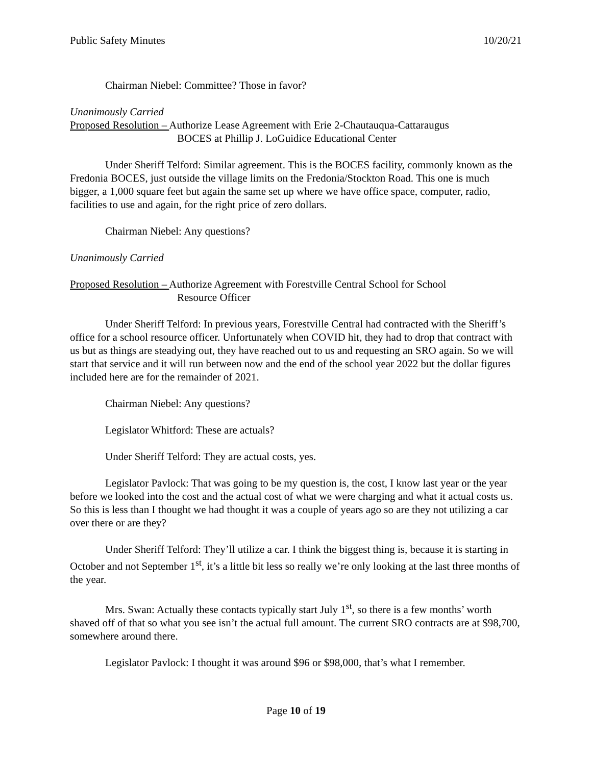Public Safety Minutes 10/20/21
Chairman Niebel: Committee? Those in favor?
Unanimously Carried
Proposed Resolution – Authorize Lease Agreement with Erie 2-Chautauqua-Cattaraugus
BOCES at Phillip J. LoGuidice Educational Center
Under Sheriff Telford: Similar agreement. This is the BOCES facility, commonly known as the Fredonia BOCES, just outside the village limits on the Fredonia/Stockton Road. This one is much bigger, a 1,000 square feet but again the same set up where we have office space, computer, radio, facilities to use and again, for the right price of zero dollars.
Chairman Niebel: Any questions?
Unanimously Carried
Proposed Resolution – Authorize Agreement with Forestville Central School for School
Resource Officer
Under Sheriff Telford: In previous years, Forestville Central had contracted with the Sheriff’s office for a school resource officer. Unfortunately when COVID hit, they had to drop that contract with us but as things are steadying out, they have reached out to us and requesting an SRO again. So we will start that service and it will run between now and the end of the school year 2022 but the dollar figures included here are for the remainder of 2021.
Chairman Niebel: Any questions?
Legislator Whitford: These are actuals?
Under Sheriff Telford: They are actual costs, yes.
Legislator Pavlock: That was going to be my question is, the cost, I know last year or the year before we looked into the cost and the actual cost of what we were charging and what it actual costs us. So this is less than I thought we had thought it was a couple of years ago so are they not utilizing a car over there or are they?
Under Sheriff Telford: They’ll utilize a car. I think the biggest thing is, because it is starting in October and not September 1<sup>st</sup>, it’s a little bit less so really we’re only looking at the last three months of the year.
Mrs. Swan: Actually these contacts typically start July 1<sup>st</sup>, so there is a few months’ worth shaved off of that so what you see isn’t the actual full amount. The current SRO contracts are at $98,700, somewhere around there.
Legislator Pavlock: I thought it was around $96 or $98,000, that’s what I remember.
Page 10 of 19